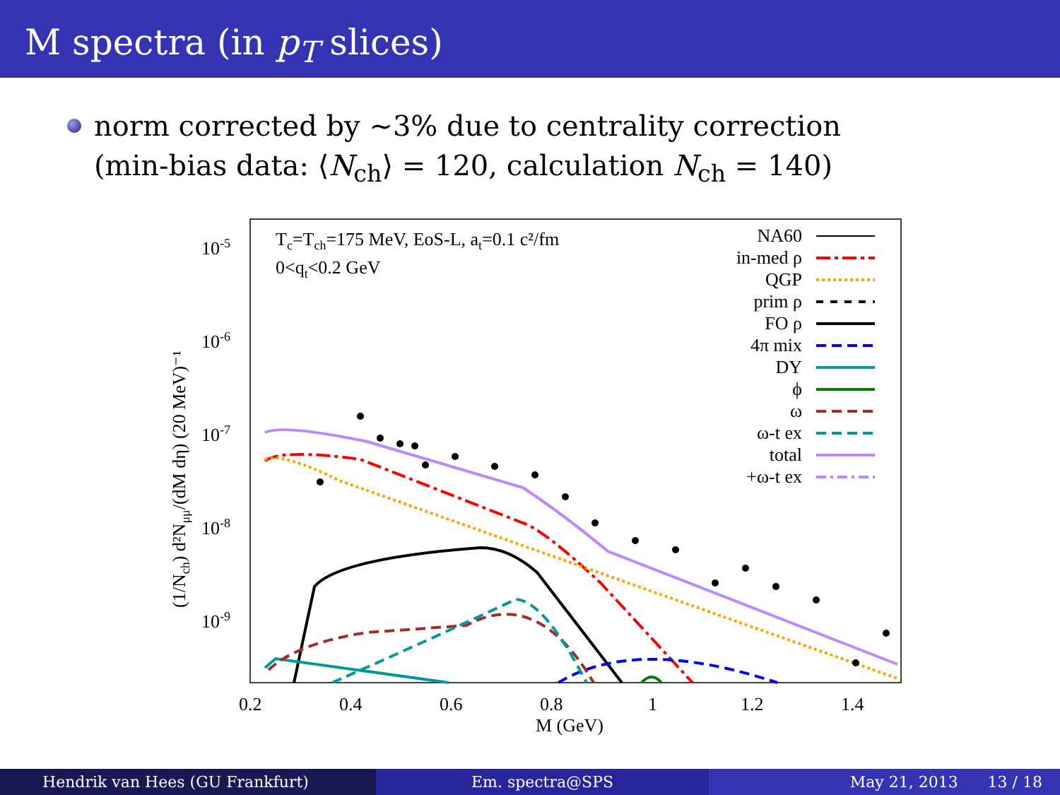M spectra (in p<sub>T</sub> slices)
norm corrected by ∼3% due to centrality correction
(min-bias data: ⟨N<sub>ch</sub>⟩ = 120, calculation N<sub>ch</sub> = 140)
10-5
10-6
10-7
10-8
10-9
0.2
0.4
0.6
0.8
1
1.2
1.4
M (GeV)
(1/Nch) d²Nμμ/(dM dη) (20 MeV)⁻¹
Tc=Tch=175 MeV, EoS-L, at=0.1 c²/fm
0<qt<0.2 GeV
NA60
in-med ρ
QGP
prim ρ
FO ρ
4π mix
DY
ϕ
ω
ω-t ex
total
+ω-t ex
Hendrik van Hees (GU Frankfurt)
Em. spectra@SPS May 21, 2013 13 / 18